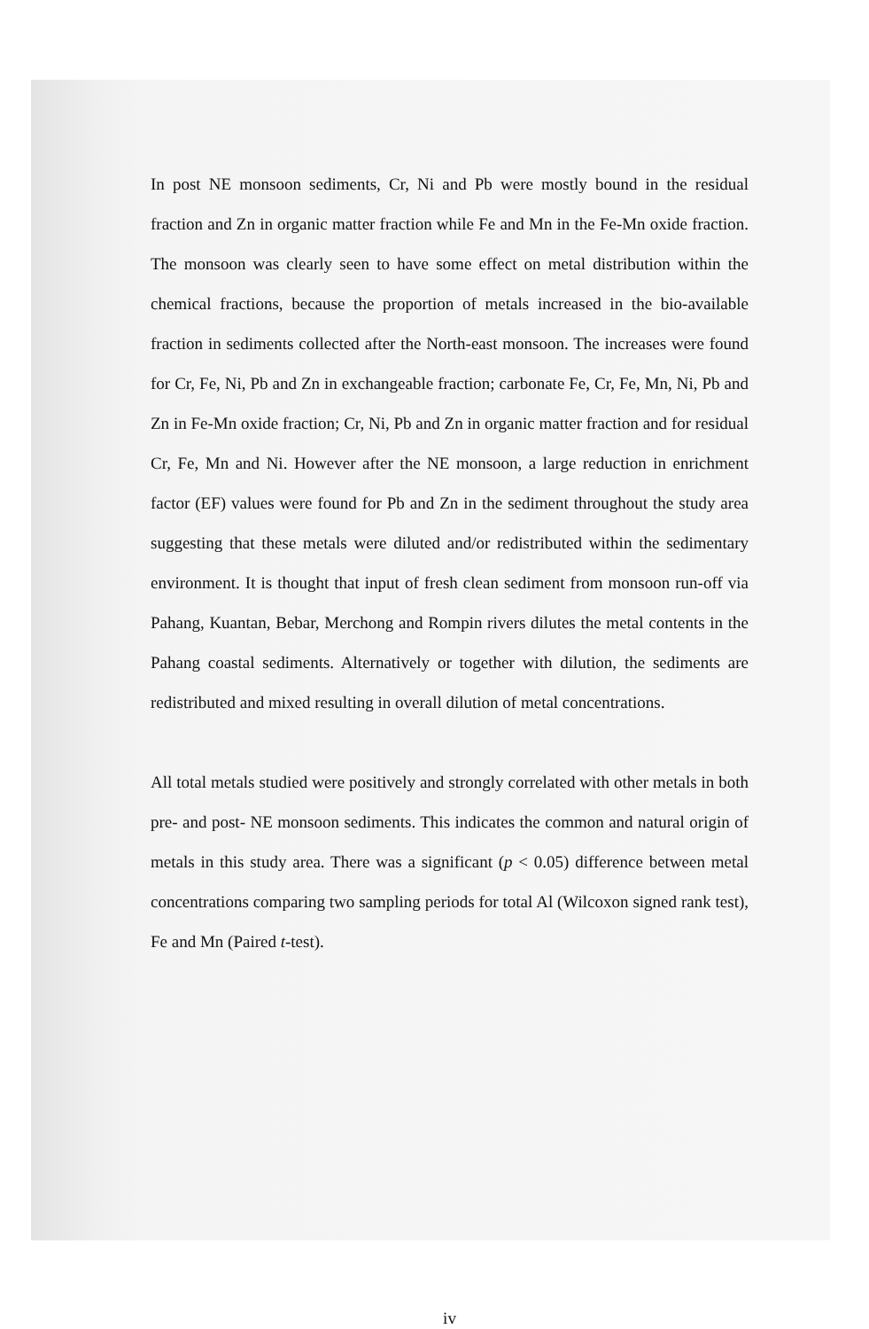In post NE monsoon sediments, Cr, Ni and Pb were mostly bound in the residual fraction and Zn in organic matter fraction while Fe and Mn in the Fe-Mn oxide fraction. The monsoon was clearly seen to have some effect on metal distribution within the chemical fractions, because the proportion of metals increased in the bio-available fraction in sediments collected after the North-east monsoon. The increases were found for Cr, Fe, Ni, Pb and Zn in exchangeable fraction; carbonate Fe, Cr, Fe, Mn, Ni, Pb and Zn in Fe-Mn oxide fraction; Cr, Ni, Pb and Zn in organic matter fraction and for residual Cr, Fe, Mn and Ni. However after the NE monsoon, a large reduction in enrichment factor (EF) values were found for Pb and Zn in the sediment throughout the study area suggesting that these metals were diluted and/or redistributed within the sedimentary environment. It is thought that input of fresh clean sediment from monsoon run-off via Pahang, Kuantan, Bebar, Merchong and Rompin rivers dilutes the metal contents in the Pahang coastal sediments. Alternatively or together with dilution, the sediments are redistributed and mixed resulting in overall dilution of metal concentrations.
All total metals studied were positively and strongly correlated with other metals in both pre- and post- NE monsoon sediments. This indicates the common and natural origin of metals in this study area. There was a significant (p < 0.05) difference between metal concentrations comparing two sampling periods for total Al (Wilcoxon signed rank test), Fe and Mn (Paired t-test).
iv